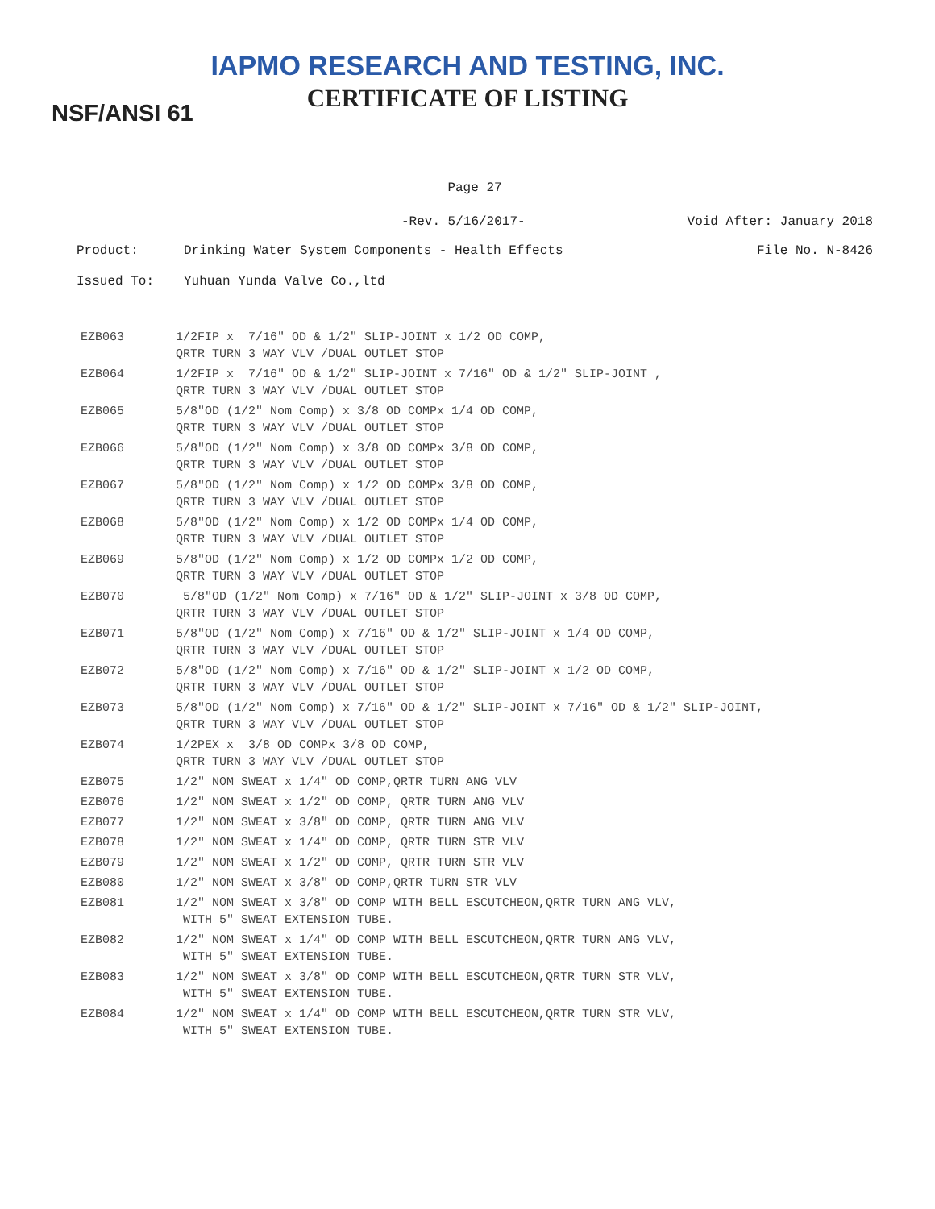IAPMO RESEARCH AND TESTING, INC.
CERTIFICATE OF LISTING
NSF/ANSI 61
Page 27
-Rev. 5/16/2017- Void After: January 2018
Product: Drinking Water System Components - Health Effects File No. N-8426
Issued To: Yuhuan Yunda Valve Co.,ltd
| EZB063 | 1/2FIP x 7/16" OD & 1/2" SLIP-JOINT x 1/2 OD COMP, QRTR TURN 3 WAY VLV /DUAL OUTLET STOP |
| EZB064 | 1/2FIP x 7/16" OD & 1/2" SLIP-JOINT x 7/16" OD & 1/2" SLIP-JOINT , QRTR TURN 3 WAY VLV /DUAL OUTLET STOP |
| EZB065 | 5/8"OD (1/2" Nom Comp) x 3/8 OD COMPx 1/4 OD COMP, QRTR TURN 3 WAY VLV /DUAL OUTLET STOP |
| EZB066 | 5/8"OD (1/2" Nom Comp) x 3/8 OD COMPx 3/8 OD COMP, QRTR TURN 3 WAY VLV /DUAL OUTLET STOP |
| EZB067 | 5/8"OD (1/2" Nom Comp) x 1/2 OD COMPx 3/8 OD COMP, QRTR TURN 3 WAY VLV /DUAL OUTLET STOP |
| EZB068 | 5/8"OD (1/2" Nom Comp) x 1/2 OD COMPx 1/4 OD COMP, QRTR TURN 3 WAY VLV /DUAL OUTLET STOP |
| EZB069 | 5/8"OD (1/2" Nom Comp) x 1/2 OD COMPx 1/2 OD COMP, QRTR TURN 3 WAY VLV /DUAL OUTLET STOP |
| EZB070 | 5/8"OD (1/2" Nom Comp) x 7/16" OD & 1/2" SLIP-JOINT x 3/8 OD COMP, QRTR TURN 3 WAY VLV /DUAL OUTLET STOP |
| EZB071 | 5/8"OD (1/2" Nom Comp) x 7/16" OD & 1/2" SLIP-JOINT x 1/4 OD COMP, QRTR TURN 3 WAY VLV /DUAL OUTLET STOP |
| EZB072 | 5/8"OD (1/2" Nom Comp) x 7/16" OD & 1/2" SLIP-JOINT x 1/2 OD COMP, QRTR TURN 3 WAY VLV /DUAL OUTLET STOP |
| EZB073 | 5/8"OD (1/2" Nom Comp) x 7/16" OD & 1/2" SLIP-JOINT x 7/16" OD & 1/2" SLIP-JOINT, QRTR TURN 3 WAY VLV /DUAL OUTLET STOP |
| EZB074 | 1/2PEX x 3/8 OD COMPx 3/8 OD COMP, QRTR TURN 3 WAY VLV /DUAL OUTLET STOP |
| EZB075 | 1/2" NOM SWEAT x 1/4" OD COMP,QRTR TURN ANG VLV |
| EZB076 | 1/2" NOM SWEAT x 1/2" OD COMP, QRTR TURN ANG VLV |
| EZB077 | 1/2" NOM SWEAT x 3/8" OD COMP, QRTR TURN ANG VLV |
| EZB078 | 1/2" NOM SWEAT x 1/4" OD COMP, QRTR TURN STR VLV |
| EZB079 | 1/2" NOM SWEAT x 1/2" OD COMP, QRTR TURN STR VLV |
| EZB080 | 1/2" NOM SWEAT x 3/8" OD COMP,QRTR TURN STR VLV |
| EZB081 | 1/2" NOM SWEAT x 3/8" OD COMP WITH BELL ESCUTCHEON,QRTR TURN ANG VLV, WITH 5" SWEAT EXTENSION TUBE. |
| EZB082 | 1/2" NOM SWEAT x 1/4" OD COMP WITH BELL ESCUTCHEON,QRTR TURN ANG VLV, WITH 5" SWEAT EXTENSION TUBE. |
| EZB083 | 1/2" NOM SWEAT x 3/8" OD COMP WITH BELL ESCUTCHEON,QRTR TURN STR VLV, WITH 5" SWEAT EXTENSION TUBE. |
| EZB084 | 1/2" NOM SWEAT x 1/4" OD COMP WITH BELL ESCUTCHEON,QRTR TURN STR VLV, WITH 5" SWEAT EXTENSION TUBE. |